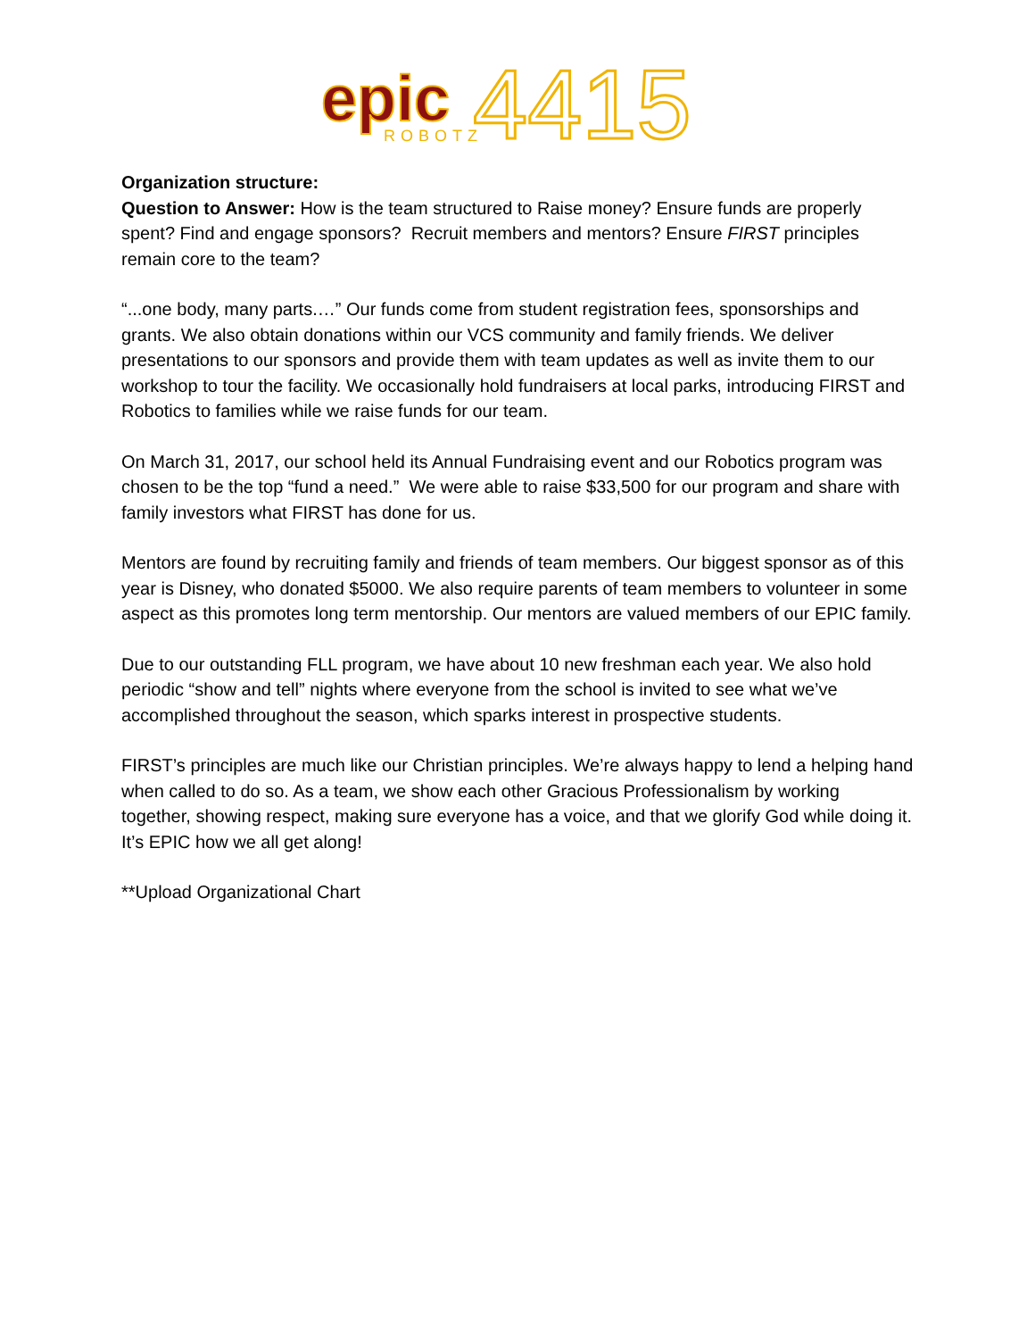epic
ROBOTZ
4415
Organization structure:
Question to Answer: How is the team structured to Raise money? Ensure funds are properly spent? Find and engage sponsors? Recruit members and mentors? Ensure FIRST principles remain core to the team?
“...one body, many parts.…” Our funds come from student registration fees, sponsorships and grants. We also obtain donations within our VCS community and family friends. We deliver presentations to our sponsors and provide them with team updates as well as invite them to our workshop to tour the facility. We occasionally hold fundraisers at local parks, introducing FIRST and Robotics to families while we raise funds for our team.
On March 31, 2017, our school held its Annual Fundraising event and our Robotics program was chosen to be the top “fund a need.” We were able to raise $33,500 for our program and share with family investors what FIRST has done for us.
Mentors are found by recruiting family and friends of team members. Our biggest sponsor as of this year is Disney, who donated $5000. We also require parents of team members to volunteer in some aspect as this promotes long term mentorship. Our mentors are valued members of our EPIC family.
Due to our outstanding FLL program, we have about 10 new freshman each year. We also hold periodic “show and tell” nights where everyone from the school is invited to see what we’ve accomplished throughout the season, which sparks interest in prospective students.
FIRST’s principles are much like our Christian principles. We’re always happy to lend a helping hand when called to do so. As a team, we show each other Gracious Professionalism by working together, showing respect, making sure everyone has a voice, and that we glorify God while doing it. It’s EPIC how we all get along!
**Upload Organizational Chart